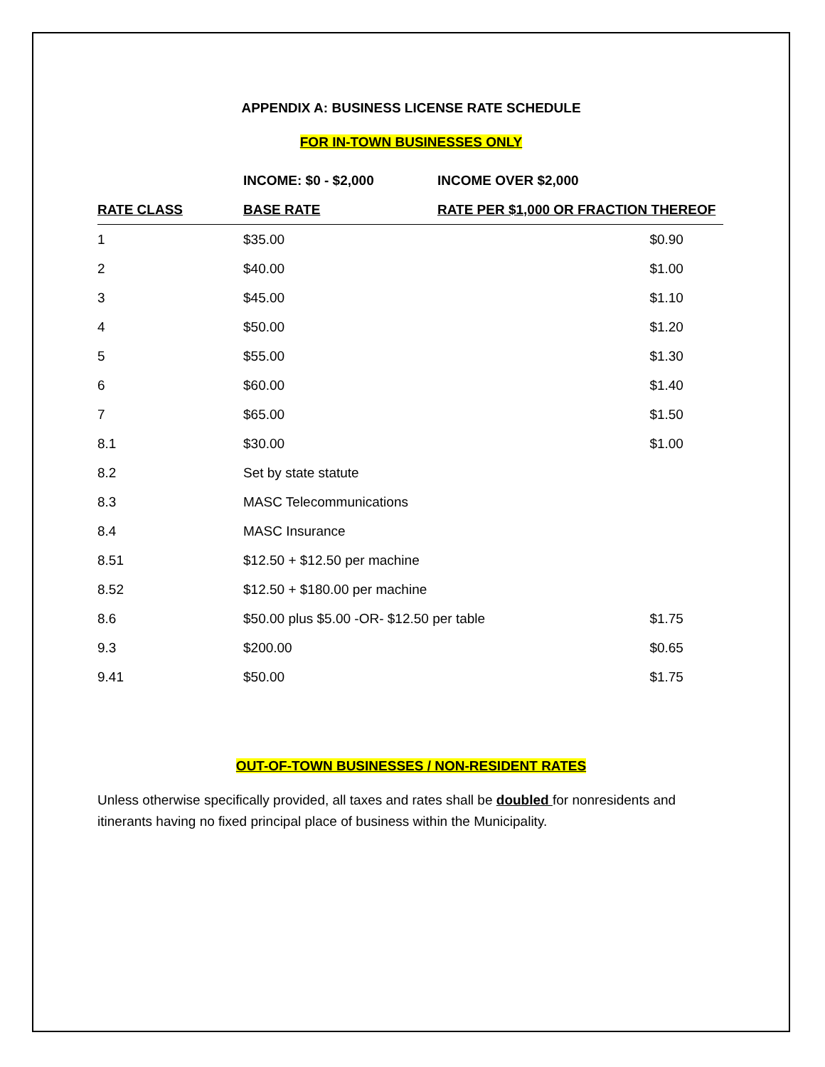APPENDIX A: BUSINESS LICENSE RATE SCHEDULE
FOR IN-TOWN BUSINESSES ONLY
| | INCOME: $0 - $2,000 | INCOME OVER $2,000 | |
| --- | --- | --- | --- |
| RATE CLASS | BASE RATE | RATE PER $1,000 OR FRACTION THEREOF | |
| 1 | $35.00 | | $0.90 |
| 2 | $40.00 | | $1.00 |
| 3 | $45.00 | | $1.10 |
| 4 | $50.00 | | $1.20 |
| 5 | $55.00 | | $1.30 |
| 6 | $60.00 | | $1.40 |
| 7 | $65.00 | | $1.50 |
| 8.1 | $30.00 | | $1.00 |
| 8.2 | Set by state statute | | |
| 8.3 | MASC Telecommunications | | |
| 8.4 | MASC Insurance | | |
| 8.51 | $12.50 + $12.50 per machine | | |
| 8.52 | $12.50 + $180.00 per machine | | |
| 8.6 | $50.00 plus $5.00 -OR- $12.50 per table | | $1.75 |
| 9.3 | $200.00 | | $0.65 |
| 9.41 | $50.00 | | $1.75 |
OUT-OF-TOWN BUSINESSES / NON-RESIDENT RATES
Unless otherwise specifically provided, all taxes and rates shall be doubled for nonresidents and itinerants having no fixed principal place of business within the Municipality.